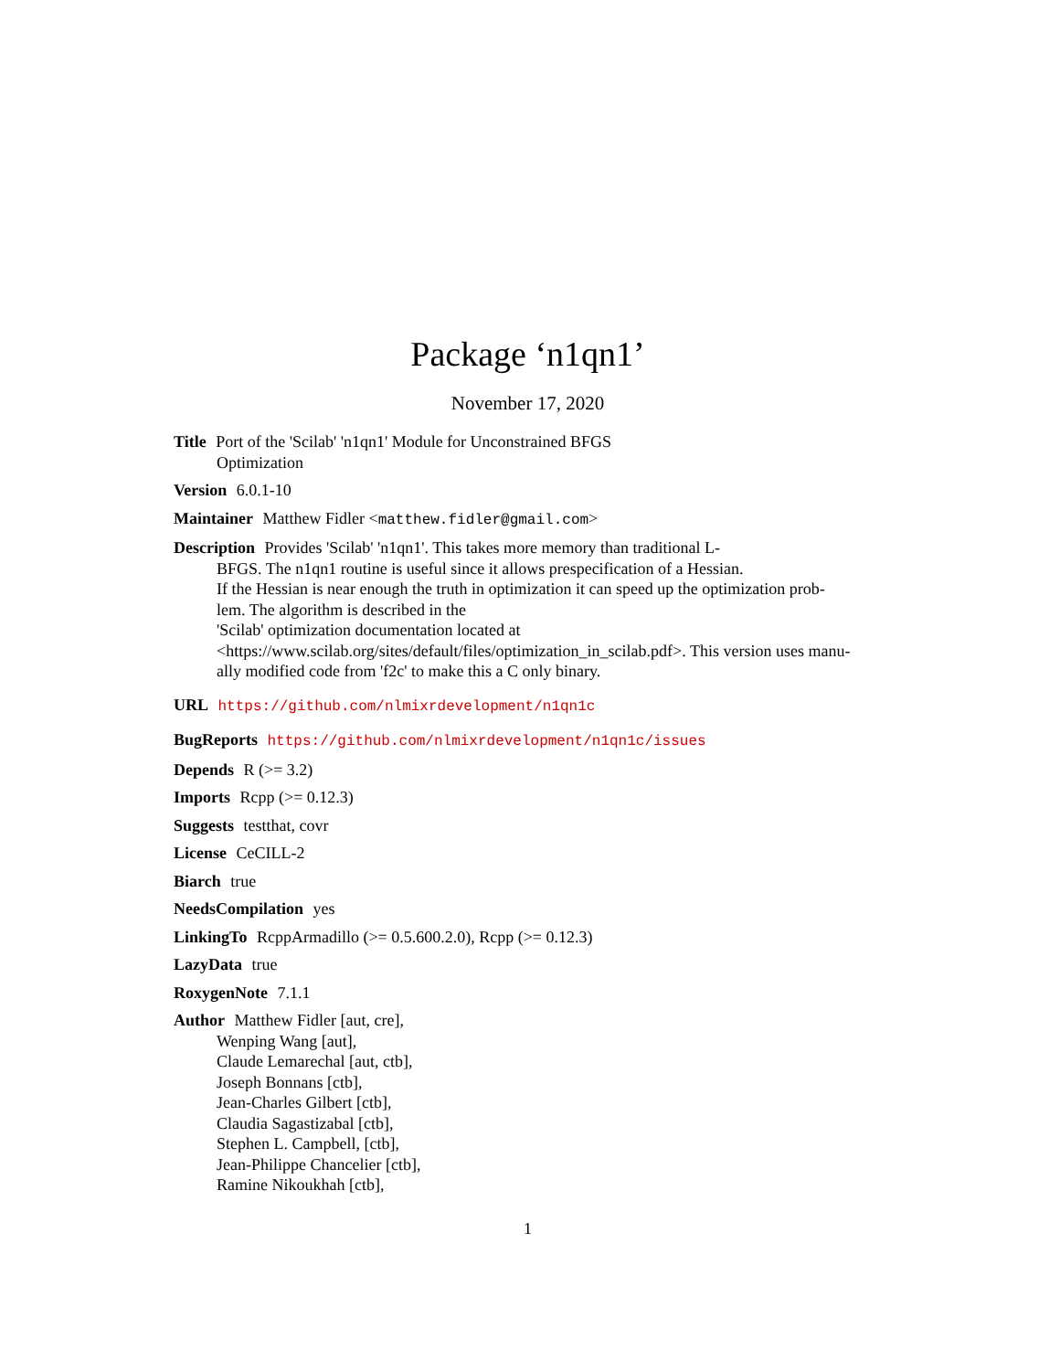Package ‘n1qn1’
November 17, 2020
Title Port of the 'Scilab' 'n1qn1' Module for Unconstrained BFGS
Optimization
Version 6.0.1-10
Maintainer Matthew Fidler <matthew.fidler@gmail.com>
Description Provides 'Scilab' 'n1qn1'. This takes more memory than traditional L-
BFGS. The n1qn1 routine is useful since it allows prespecification of a Hessian.
If the Hessian is near enough the truth in optimization it can speed up the optimization prob-
lem. The algorithm is described in the
'Scilab' optimization documentation located at
<https://www.scilab.org/sites/default/files/optimization_in_scilab.pdf>. This version uses manu-
ally modified code from 'f2c' to make this a C only binary.
URL https://github.com/nlmixrdevelopment/n1qn1c
BugReports https://github.com/nlmixrdevelopment/n1qn1c/issues
Depends R (>= 3.2)
Imports Rcpp (>= 0.12.3)
Suggests testthat, covr
License CeCILL-2
Biarch true
NeedsCompilation yes
LinkingTo RcppArmadillo (>= 0.5.600.2.0), Rcpp (>= 0.12.3)
LazyData true
RoxygenNote 7.1.1
Author Matthew Fidler [aut, cre],
Wenping Wang [aut],
Claude Lemarechal [aut, ctb],
Joseph Bonnans [ctb],
Jean-Charles Gilbert [ctb],
Claudia Sagastizabal [ctb],
Stephen L. Campbell, [ctb],
Jean-Philippe Chancelier [ctb],
Ramine Nikoukhah [ctb],
1